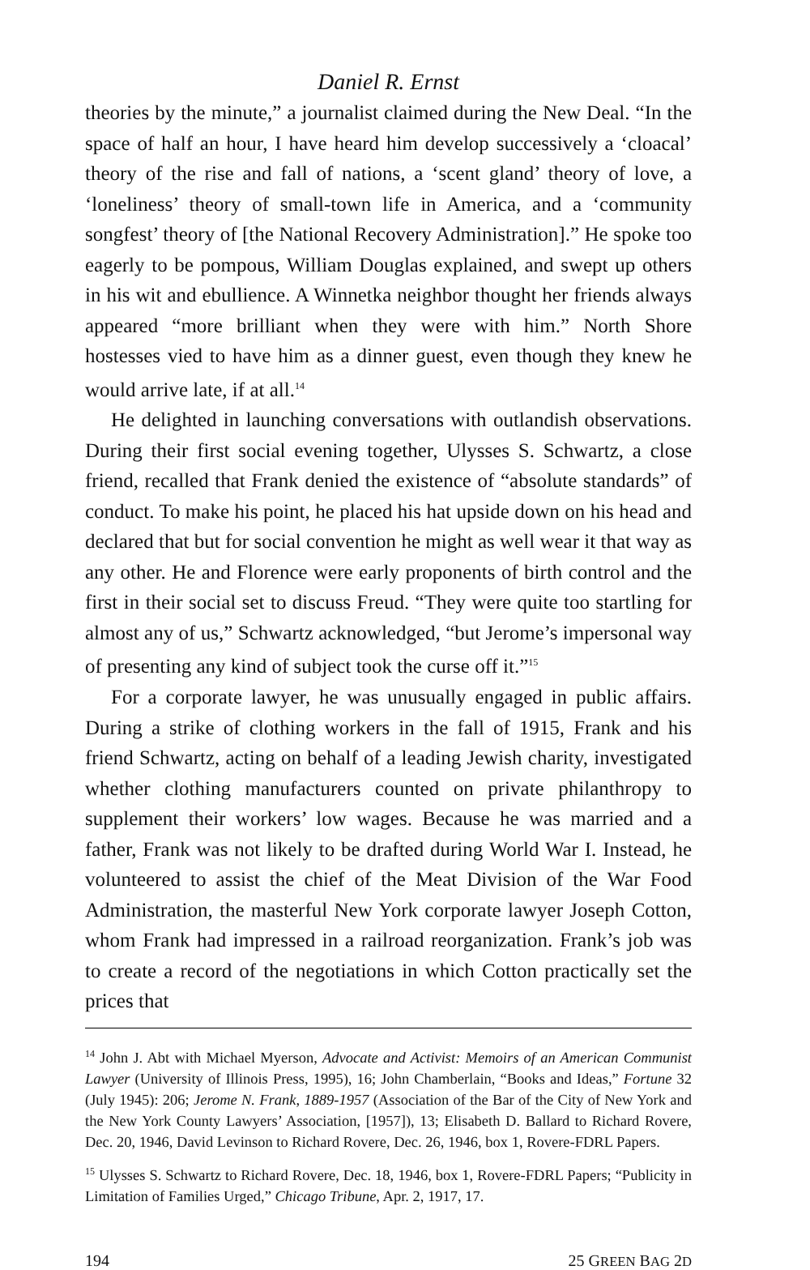Daniel R. Ernst
theories by the minute,” a journalist claimed during the New Deal. “In the space of half an hour, I have heard him develop successively a ‘cloacal’ theory of the rise and fall of nations, a ‘scent gland’ theory of love, a ‘loneliness’ theory of small-town life in America, and a ‘community songfest’ theory of [the National Recovery Administration].” He spoke too eagerly to be pompous, William Douglas explained, and swept up others in his wit and ebullience. A Winnetka neighbor thought her friends always appeared “more brilliant when they were with him.” North Shore hostesses vied to have him as a dinner guest, even though they knew he would arrive late, if at all.<sup>14</sup>
He delighted in launching conversations with outlandish observations. During their first social evening together, Ulysses S. Schwartz, a close friend, recalled that Frank denied the existence of “absolute standards” of conduct. To make his point, he placed his hat upside down on his head and declared that but for social convention he might as well wear it that way as any other. He and Florence were early proponents of birth control and the first in their social set to discuss Freud. “They were quite too startling for almost any of us,” Schwartz acknowledged, “but Jerome’s impersonal way of presenting any kind of subject took the curse off it.”<sup>15</sup>
For a corporate lawyer, he was unusually engaged in public affairs. During a strike of clothing workers in the fall of 1915, Frank and his friend Schwartz, acting on behalf of a leading Jewish charity, investigated whether clothing manufacturers counted on private philanthropy to supplement their workers’ low wages. Because he was married and a father, Frank was not likely to be drafted during World War I. Instead, he volunteered to assist the chief of the Meat Division of the War Food Administration, the masterful New York corporate lawyer Joseph Cotton, whom Frank had impressed in a railroad reorganization. Frank’s job was to create a record of the negotiations in which Cotton practically set the prices that
<sup>14</sup> John J. Abt with Michael Myerson, Advocate and Activist: Memoirs of an American Communist Lawyer (University of Illinois Press, 1995), 16; John Chamberlain, “Books and Ideas,” Fortune 32 (July 1945): 206; Jerome N. Frank, 1889-1957 (Association of the Bar of the City of New York and the New York County Lawyers’ Association, [1957]), 13; Elisabeth D. Ballard to Richard Rovere, Dec. 20, 1946, David Levinson to Richard Rovere, Dec. 26, 1946, box 1, Rovere-FDRL Papers.
<sup>15</sup> Ulysses S. Schwartz to Richard Rovere, Dec. 18, 1946, box 1, Rovere-FDRL Papers; “Publicity in Limitation of Families Urged,” Chicago Tribune, Apr. 2, 1917, 17.
194 25 GREEN BAG 2D